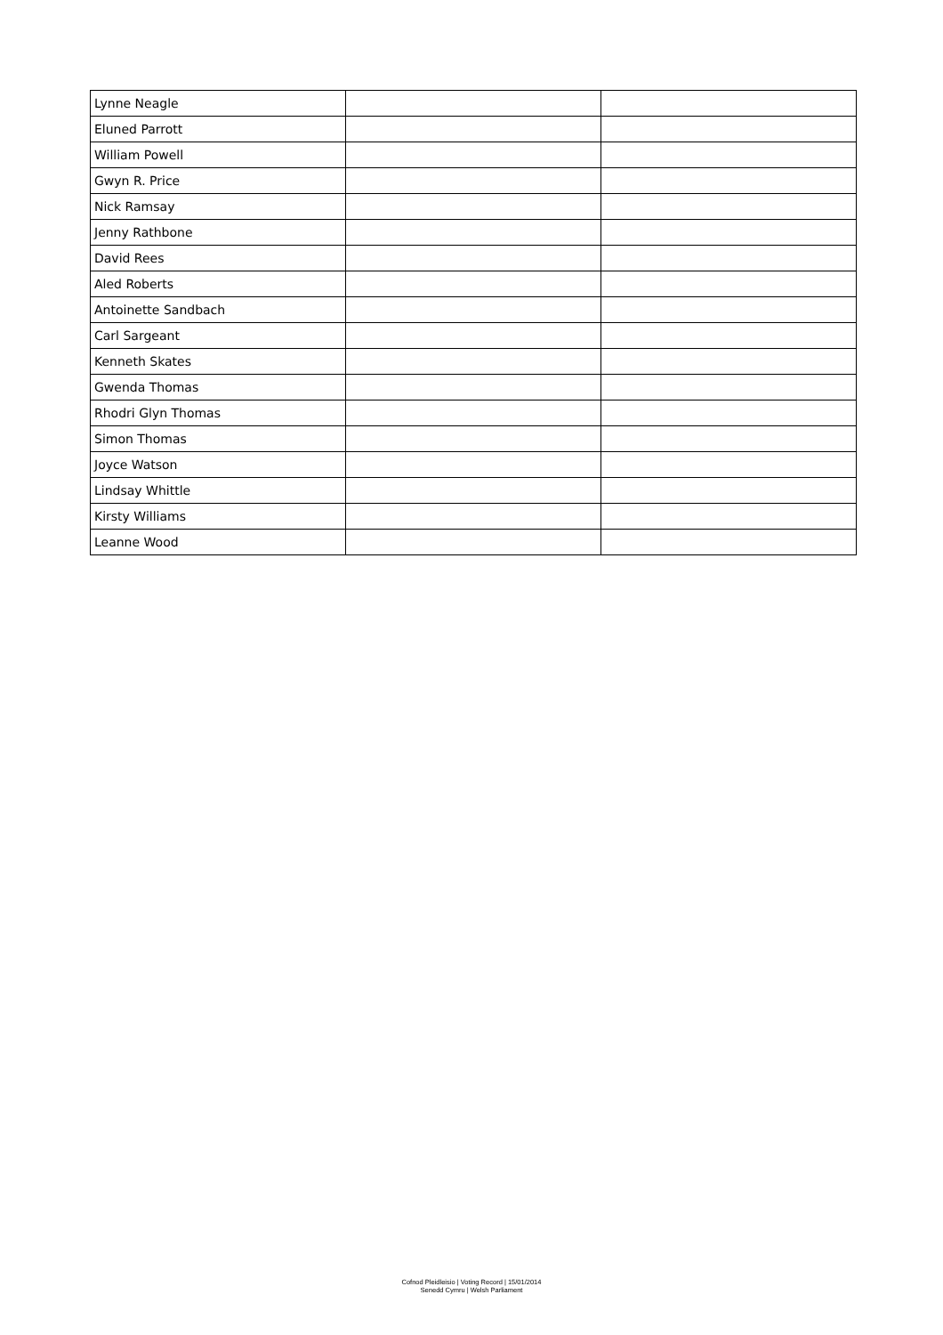| Lynne Neagle | | |
| Eluned Parrott | | |
| William Powell | | |
| Gwyn R. Price | | |
| Nick Ramsay | | |
| Jenny Rathbone | | |
| David Rees | | |
| Aled Roberts | | |
| Antoinette Sandbach | | |
| Carl Sargeant | | |
| Kenneth Skates | | |
| Gwenda Thomas | | |
| Rhodri Glyn Thomas | | |
| Simon Thomas | | |
| Joyce Watson | | |
| Lindsay Whittle | | |
| Kirsty Williams | | |
| Leanne Wood | | |
Cofnod Pleidleisio | Voting Record | 15/01/2014
Senedd Cymru | Welsh Parliament